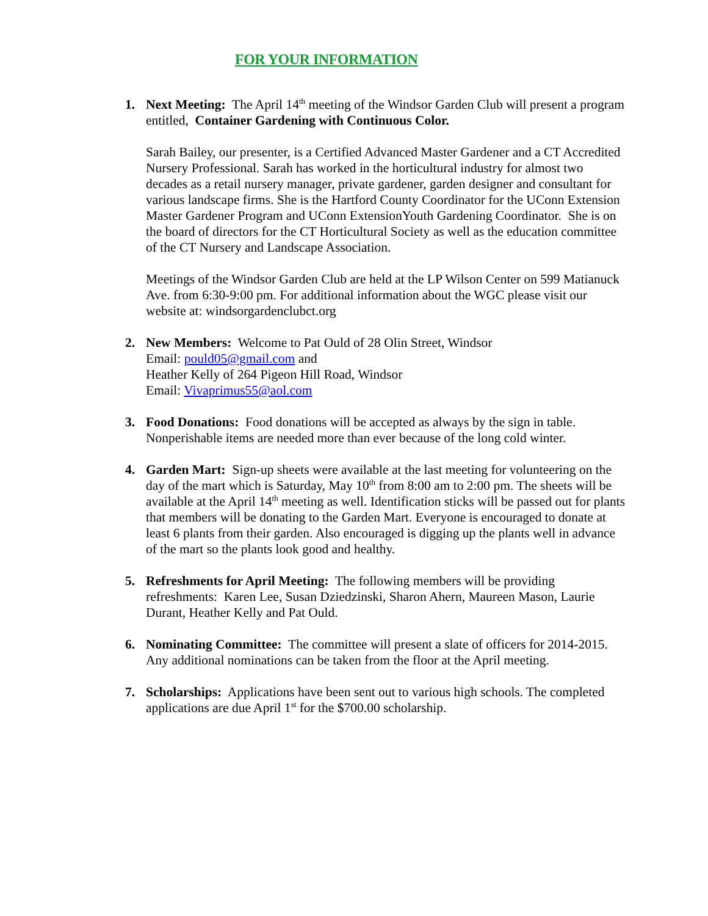FOR YOUR INFORMATION
1. Next Meeting: The April 14<sup>th</sup> meeting of the Windsor Garden Club will present a program entitled, Container Gardening with Continuous Color.
Sarah Bailey, our presenter, is a Certified Advanced Master Gardener and a CT Accredited Nursery Professional. Sarah has worked in the horticultural industry for almost two decades as a retail nursery manager, private gardener, garden designer and consultant for various landscape firms. She is the Hartford County Coordinator for the UConn Extension Master Gardener Program and UConn ExtensionYouth Gardening Coordinator. She is on the board of directors for the CT Horticultural Society as well as the education committee of the CT Nursery and Landscape Association.
Meetings of the Windsor Garden Club are held at the LP Wilson Center on 599 Matianuck Ave. from 6:30-9:00 pm. For additional information about the WGC please visit our website at: windsorgardenclubct.org
2. New Members: Welcome to Pat Ould of 28 Olin Street, Windsor
Email: pould05@gmail.com and
Heather Kelly of 264 Pigeon Hill Road, Windsor
Email: Vivaprimus55@aol.com
3. Food Donations: Food donations will be accepted as always by the sign in table. Nonperishable items are needed more than ever because of the long cold winter.
4. Garden Mart: Sign-up sheets were available at the last meeting for volunteering on the day of the mart which is Saturday, May 10<sup>th</sup> from 8:00 am to 2:00 pm. The sheets will be available at the April 14<sup>th</sup> meeting as well. Identification sticks will be passed out for plants that members will be donating to the Garden Mart. Everyone is encouraged to donate at least 6 plants from their garden. Also encouraged is digging up the plants well in advance of the mart so the plants look good and healthy.
5. Refreshments for April Meeting: The following members will be providing refreshments: Karen Lee, Susan Dziedzinski, Sharon Ahern, Maureen Mason, Laurie Durant, Heather Kelly and Pat Ould.
6. Nominating Committee: The committee will present a slate of officers for 2014-2015. Any additional nominations can be taken from the floor at the April meeting.
7. Scholarships: Applications have been sent out to various high schools. The completed applications are due April 1<sup>st</sup> for the $700.00 scholarship.